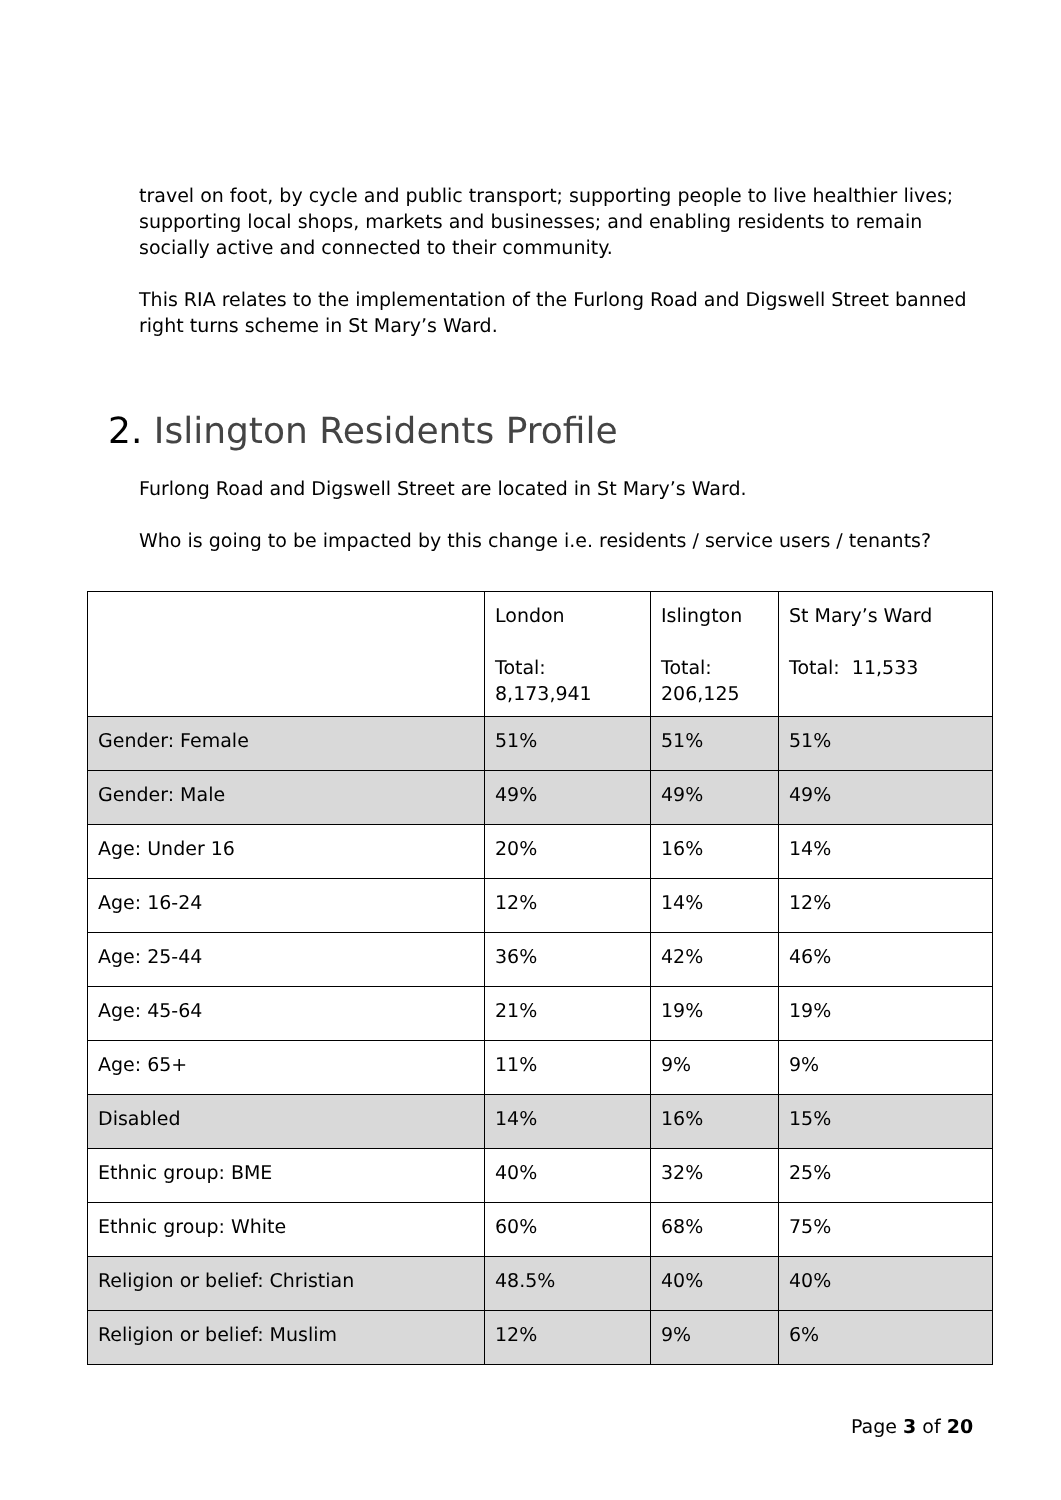travel on foot, by cycle and public transport; supporting people to live healthier lives; supporting local shops, markets and businesses; and enabling residents to remain socially active and connected to their community.
This RIA relates to the implementation of the Furlong Road and Digswell Street banned right turns scheme in St Mary’s Ward.
2. Islington Residents Profile
Furlong Road and Digswell Street are located in St Mary’s Ward.
Who is going to be impacted by this change i.e. residents / service users / tenants?
| | London Total: 8,173,941 | Islington Total: 206,125 | St Mary’s Ward Total: 11,533 |
| Gender: Female | 51% | 51% | 51% |
| Gender: Male | 49% | 49% | 49% |
| Age: Under 16 | 20% | 16% | 14% |
| Age: 16-24 | 12% | 14% | 12% |
| Age: 25-44 | 36% | 42% | 46% |
| Age: 45-64 | 21% | 19% | 19% |
| Age: 65+ | 11% | 9% | 9% |
| Disabled | 14% | 16% | 15% |
| Ethnic group: BME | 40% | 32% | 25% |
| Ethnic group: White | 60% | 68% | 75% |
| Religion or belief: Christian | 48.5% | 40% | 40% |
| Religion or belief: Muslim | 12% | 9% | 6% |
Page 3 of 20